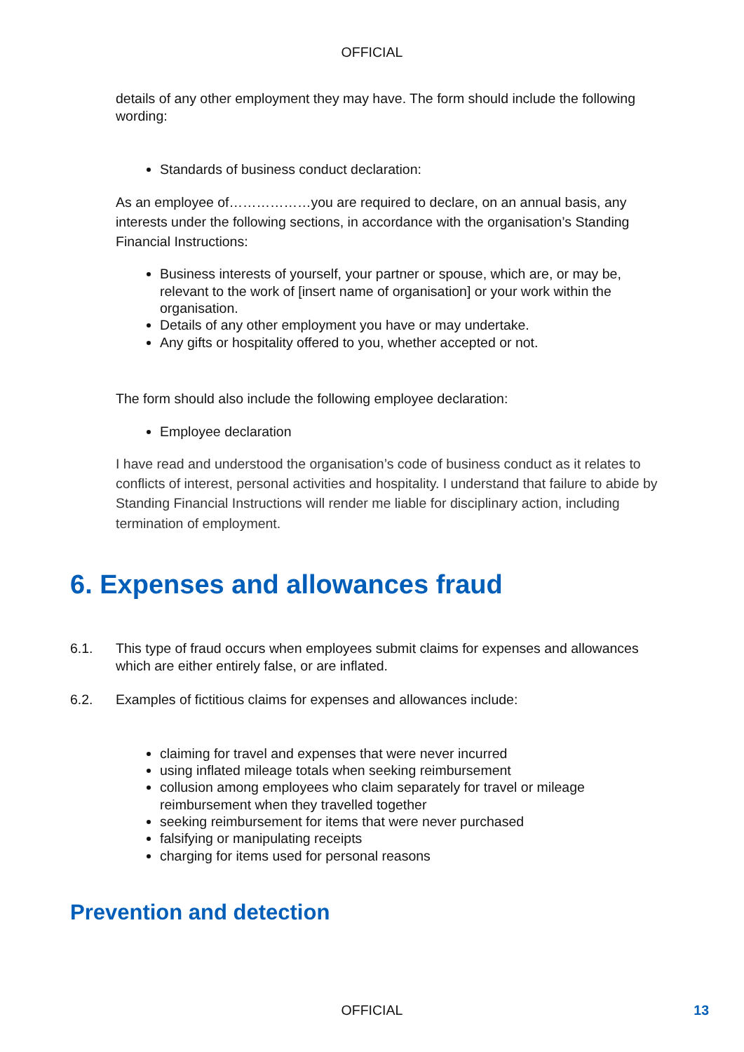OFFICIAL
details of any other employment they may have. The form should include the following wording:
Standards of business conduct declaration:
As an employee of………………you are required to declare, on an annual basis, any interests under the following sections, in accordance with the organisation’s Standing Financial Instructions:
Business interests of yourself, your partner or spouse, which are, or may be, relevant to the work of [insert name of organisation] or your work within the organisation.
Details of any other employment you have or may undertake.
Any gifts or hospitality offered to you, whether accepted or not.
The form should also include the following employee declaration:
Employee declaration
I have read and understood the organisation’s code of business conduct as it relates to conflicts of interest, personal activities and hospitality. I understand that failure to abide by Standing Financial Instructions will render me liable for disciplinary action, including termination of employment.
6. Expenses and allowances fraud
6.1. This type of fraud occurs when employees submit claims for expenses and allowances which are either entirely false, or are inflated.
6.2. Examples of fictitious claims for expenses and allowances include:
claiming for travel and expenses that were never incurred
using inflated mileage totals when seeking reimbursement
collusion among employees who claim separately for travel or mileage reimbursement when they travelled together
seeking reimbursement for items that were never purchased
falsifying or manipulating receipts
charging for items used for personal reasons
Prevention and detection
OFFICIAL 13